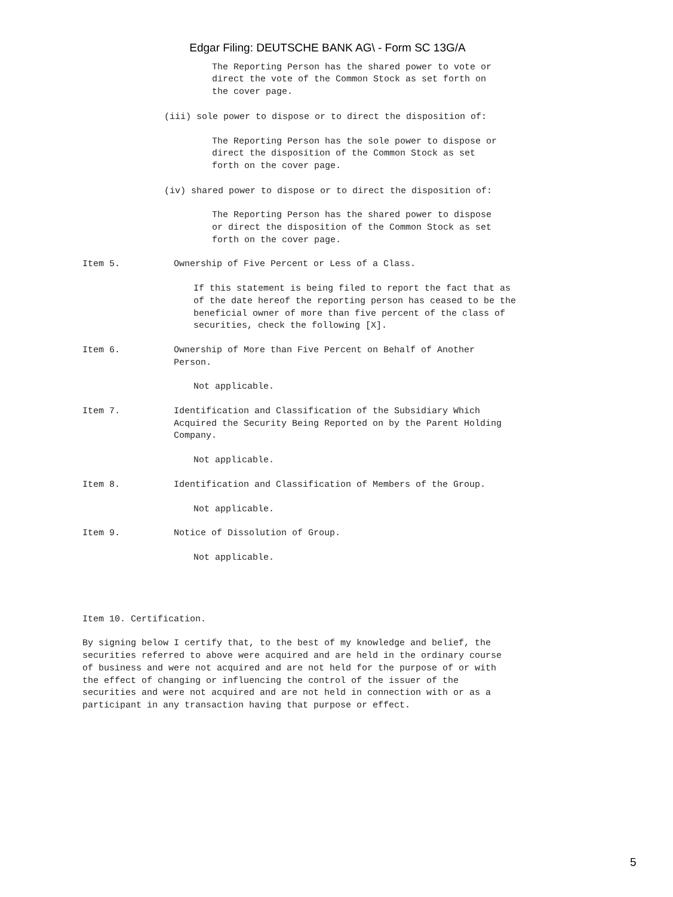Edgar Filing: DEUTSCHE BANK AG\ - Form SC 13G/A
The Reporting Person has the shared power to vote or direct the vote of the Common Stock as set forth on the cover page.
(iii) sole power to dispose or to direct the disposition of:
The Reporting Person has the sole power to dispose or direct the disposition of the Common Stock as set forth on the cover page.
(iv) shared power to dispose or to direct the disposition of:
The Reporting Person has the shared power to dispose or direct the disposition of the Common Stock as set forth on the cover page.
Item 5. Ownership of Five Percent or Less of a Class.
If this statement is being filed to report the fact that as of the date hereof the reporting person has ceased to be the beneficial owner of more than five percent of the class of securities, check the following [X].
Item 6. Ownership of More than Five Percent on Behalf of Another Person.
Not applicable.
Item 7. Identification and Classification of the Subsidiary Which Acquired the Security Being Reported on by the Parent Holding Company.
Not applicable.
Item 8. Identification and Classification of Members of the Group.
Not applicable.
Item 9. Notice of Dissolution of Group.
Not applicable.
Item 10. Certification.
By signing below I certify that, to the best of my knowledge and belief, the securities referred to above were acquired and are held in the ordinary course of business and were not acquired and are not held for the purpose of or with the effect of changing or influencing the control of the issuer of the securities and were not acquired and are not held in connection with or as a participant in any transaction having that purpose or effect.
5